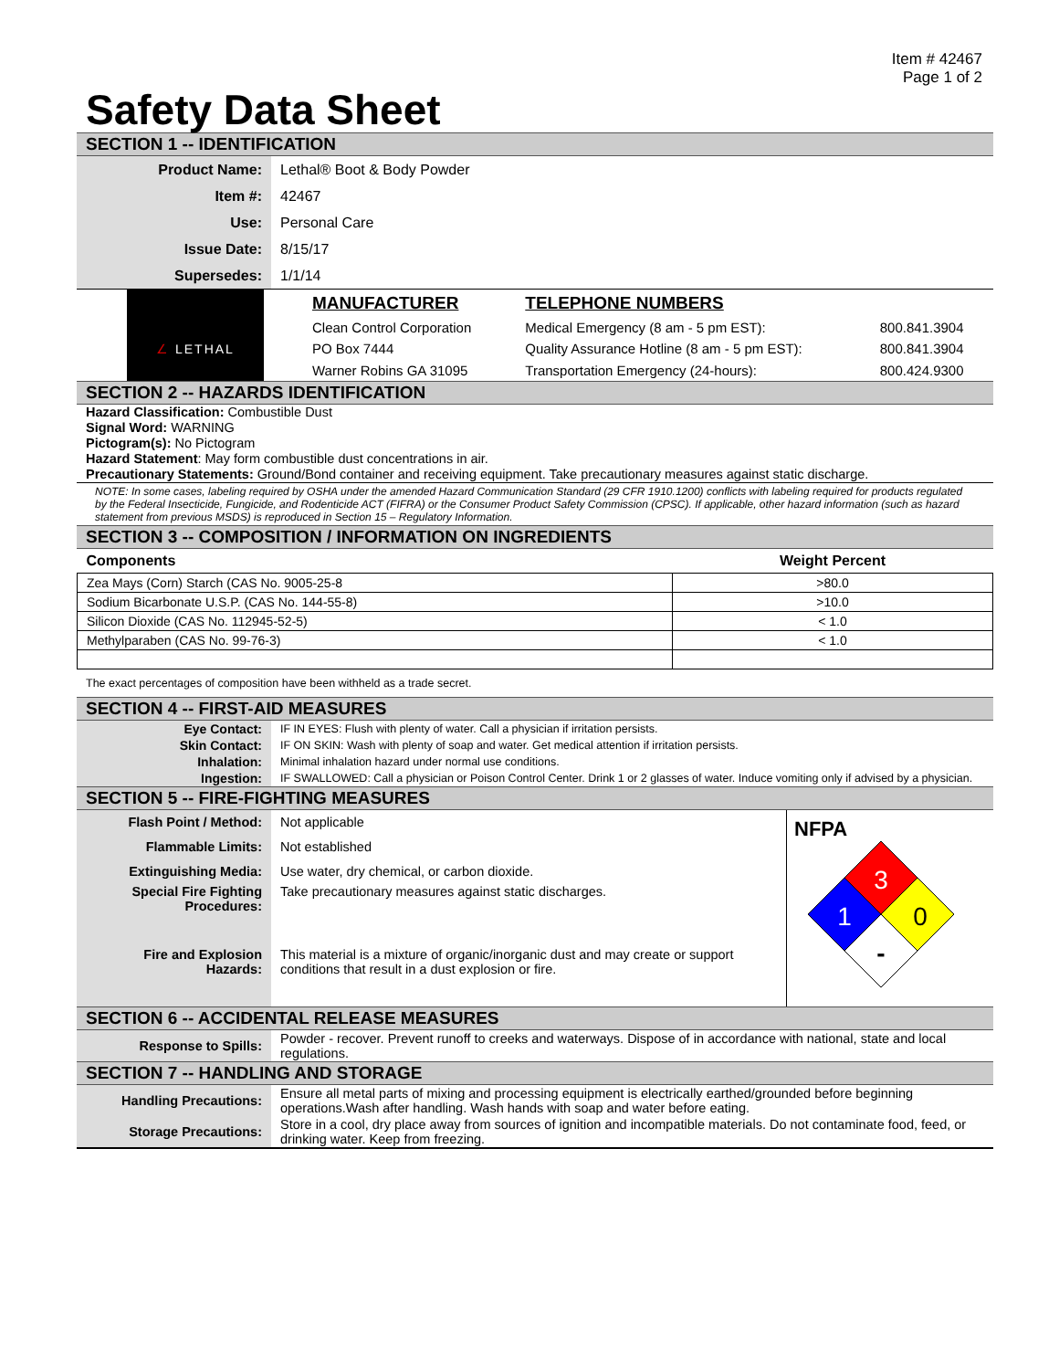Item # 42467
Page 1 of 2
Safety Data Sheet
SECTION 1 -- IDENTIFICATION
| Product Name: | Lethal® Boot & Body Powder |
| Item #: | 42467 |
| Use: | Personal Care |
| Issue Date: | 8/15/17 |
| Supersedes: | 1/1/14 |
| ∠ LETHAL | MANUFACTURER | TELEPHONE NUMBERS | |
| | Clean Control Corporation | Medical Emergency (8 am - 5 pm EST): | 800.841.3904 |
| | PO Box 7444 | Quality Assurance Hotline (8 am - 5 pm EST): | 800.841.3904 |
| | Warner Robins GA 31095 | Transportation Emergency (24-hours): | 800.424.9300 |
SECTION 2 -- HAZARDS IDENTIFICATION
Hazard Classification: Combustible Dust
Signal Word: WARNING
Pictogram(s): No Pictogram
Hazard Statement: May form combustible dust concentrations in air.
Precautionary Statements: Ground/Bond container and receiving equipment. Take precautionary measures against static discharge.
NOTE: In some cases, labeling required by OSHA under the amended Hazard Communication Standard (29 CFR 1910.1200) conflicts with labeling required for products regulated by the Federal Insecticide, Fungicide, and Rodenticide ACT (FIFRA) or the Consumer Product Safety Commission (CPSC). If applicable, other hazard information (such as hazard statement from previous MSDS) is reproduced in Section 15 – Regulatory Information.
SECTION 3 -- COMPOSITION / INFORMATION ON INGREDIENTS
| Components | Weight Percent |
| --- | --- |
| Zea Mays (Corn) Starch (CAS No. 9005-25-8 | >80.0 |
| Sodium Bicarbonate U.S.P. (CAS No. 144-55-8) | >10.0 |
| Silicon Dioxide (CAS No. 112945-52-5) | < 1.0 |
| Methylparaben (CAS No. 99-76-3) | < 1.0 |
The exact percentages of composition have been withheld as a trade secret.
SECTION 4 -- FIRST-AID MEASURES
| Eye Contact: | IF IN EYES: Flush with plenty of water. Call a physician if irritation persists. |
| Skin Contact: | IF ON SKIN: Wash with plenty of soap and water. Get medical attention if irritation persists. |
| Inhalation: | Minimal inhalation hazard under normal use conditions. |
| Ingestion: | IF SWALLOWED: Call a physician or Poison Control Center. Drink 1 or 2 glasses of water. Induce vomiting only if advised by a physician. |
SECTION 5 -- FIRE-FIGHTING MEASURES
| Flash Point / Method: | Not applicable | NFPA 3 1 0 - |
| Flammable Limits: | Not established | |
| Extinguishing Media: | Use water, dry chemical, or carbon dioxide. | |
| Special Fire Fighting Procedures: | Take precautionary measures against static discharges. | |
| Fire and Explosion Hazards: | This material is a mixture of organic/inorganic dust and may create or support conditions that result in a dust explosion or fire. | |
SECTION 6 -- ACCIDENTAL RELEASE MEASURES
| Response to Spills: | Powder - recover. Prevent runoff to creeks and waterways. Dispose of in accordance with national, state and local regulations. |
SECTION 7 -- HANDLING AND STORAGE
| Handling Precautions: | Ensure all metal parts of mixing and processing equipment is electrically earthed/grounded before beginning operations.Wash after handling. Wash hands with soap and water before eating. |
| Storage Precautions: | Store in a cool, dry place away from sources of ignition and incompatible materials. Do not contaminate food, feed, or drinking water. Keep from freezing. |